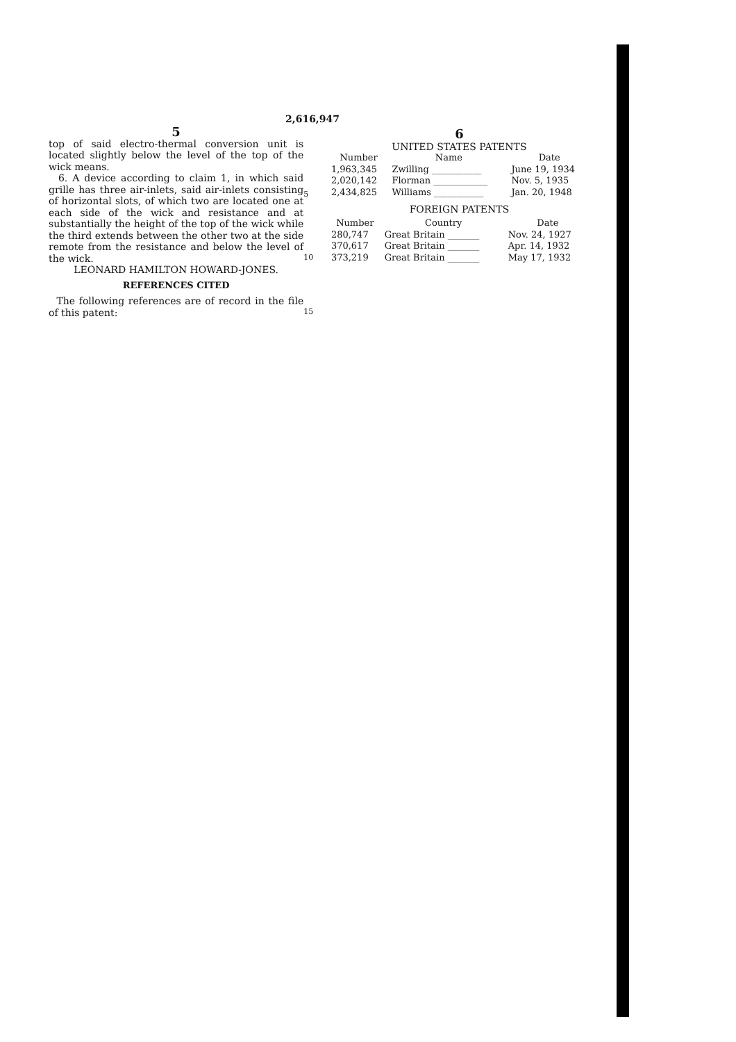2,616,947
5
top of said electro-thermal conversion unit is located slightly below the level of the top of the wick means.
6. A device according to claim 1, in which said grille has three air-inlets, said air-inlets consisting of horizontal slots, of which two are located one at each side of the wick and resistance and at substantially the height of the top of the wick while the third extends between the other two at the side remote from the resistance and below the level of the wick.
LEONARD HAMILTON HOWARD-JONES.
REFERENCES CITED
The following references are of record in the file of this patent:
5
10
15
6
UNITED STATES PATENTS
| Number | Name | Date |
| --- | --- | --- |
| 1,963,345 | Zwilling ___________ | June 19, 1934 |
| 2,020,142 | Florman ____________ | Nov. 5, 1935 |
| 2,434,825 | Williams ___________ | Jan. 20, 1948 |
FOREIGN PATENTS
| Number | Country | Date |
| --- | --- | --- |
| 280,747 | Great Britain _______ | Nov. 24, 1927 |
| 370,617 | Great Britain _______ | Apr. 14, 1932 |
| 373,219 | Great Britain _______ | May 17, 1932 |